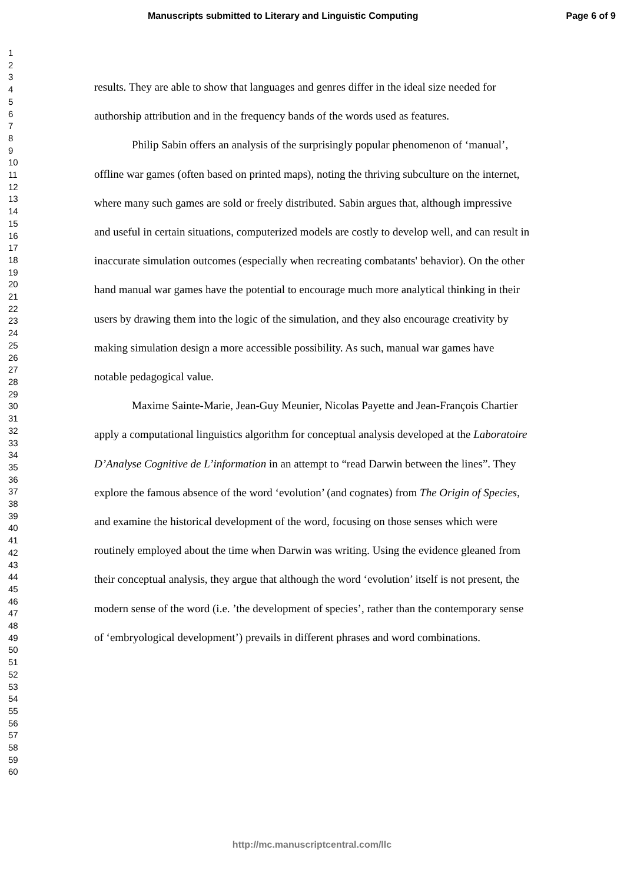Manuscripts submitted to Literary and Linguistic Computing
Page 6 of 9
1
2
3
4
5
6
7
8
9
10
11
12
13
14
15
16
17
18
19
20
21
22
23
24
25
26
27
28
29
30
31
32
33
34
35
36
37
38
39
40
41
42
43
44
45
46
47
48
49
50
51
52
53
54
55
56
57
58
59
60
results. They are able to show that languages and genres differ in the ideal size needed for authorship attribution and in the frequency bands of the words used as features.
Philip Sabin offers an analysis of the surprisingly popular phenomenon of ‘manual’, offline war games (often based on printed maps), noting the thriving subculture on the internet, where many such games are sold or freely distributed. Sabin argues that, although impressive and useful in certain situations, computerized models are costly to develop well, and can result in inaccurate simulation outcomes (especially when recreating combatants' behavior). On the other hand manual war games have the potential to encourage much more analytical thinking in their users by drawing them into the logic of the simulation, and they also encourage creativity by making simulation design a more accessible possibility. As such, manual war games have notable pedagogical value.
Maxime Sainte-Marie, Jean-Guy Meunier, Nicolas Payette and Jean-François Chartier apply a computational linguistics algorithm for conceptual analysis developed at the Laboratoire D’Analyse Cognitive de L’information in an attempt to “read Darwin between the lines”. They explore the famous absence of the word ‘evolution’ (and cognates) from The Origin of Species, and examine the historical development of the word, focusing on those senses which were routinely employed about the time when Darwin was writing. Using the evidence gleaned from their conceptual analysis, they argue that although the word ‘evolution’ itself is not present, the modern sense of the word (i.e. ’the development of species’, rather than the contemporary sense of ‘embryological development’) prevails in different phrases and word combinations.
http://mc.manuscriptcentral.com/llc